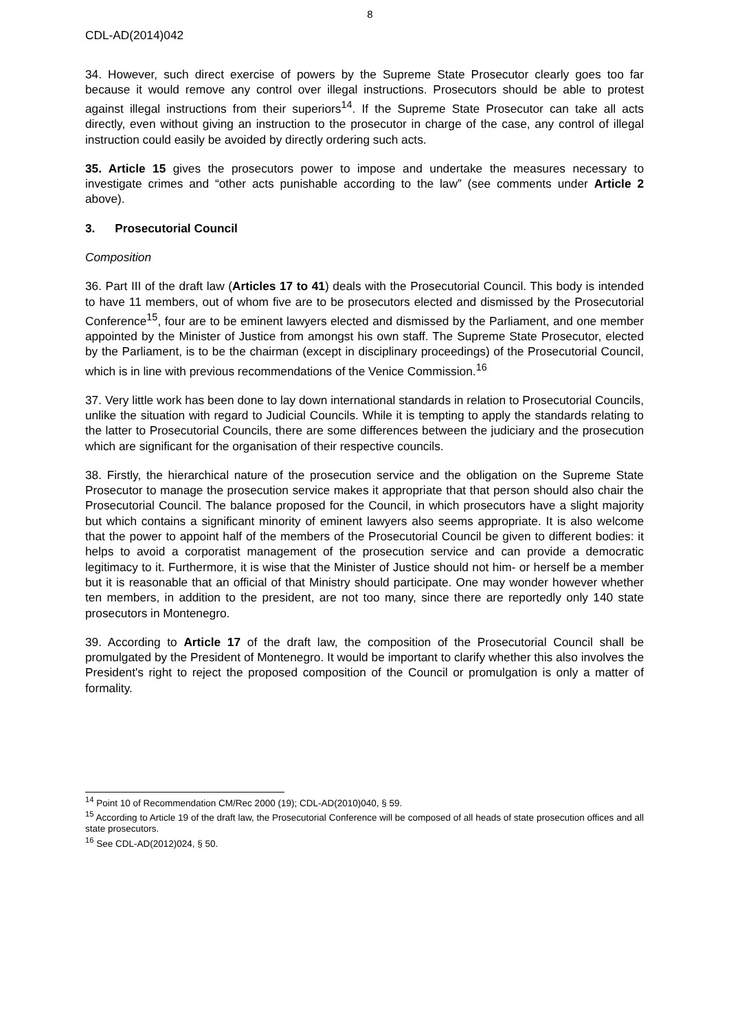8
CDL-AD(2014)042
34. However, such direct exercise of powers by the Supreme State Prosecutor clearly goes too far because it would remove any control over illegal instructions. Prosecutors should be able to protest against illegal instructions from their superiors<sup>14</sup>. If the Supreme State Prosecutor can take all acts directly, even without giving an instruction to the prosecutor in charge of the case, any control of illegal instruction could easily be avoided by directly ordering such acts.
35. Article 15 gives the prosecutors power to impose and undertake the measures necessary to investigate crimes and “other acts punishable according to the law” (see comments under Article 2 above).
3. Prosecutorial Council
Composition
36. Part III of the draft law (Articles 17 to 41) deals with the Prosecutorial Council. This body is intended to have 11 members, out of whom five are to be prosecutors elected and dismissed by the Prosecutorial Conference<sup>15</sup>, four are to be eminent lawyers elected and dismissed by the Parliament, and one member appointed by the Minister of Justice from amongst his own staff. The Supreme State Prosecutor, elected by the Parliament, is to be the chairman (except in disciplinary proceedings) of the Prosecutorial Council, which is in line with previous recommendations of the Venice Commission.<sup>16</sup>
37. Very little work has been done to lay down international standards in relation to Prosecutorial Councils, unlike the situation with regard to Judicial Councils. While it is tempting to apply the standards relating to the latter to Prosecutorial Councils, there are some differences between the judiciary and the prosecution which are significant for the organisation of their respective councils.
38. Firstly, the hierarchical nature of the prosecution service and the obligation on the Supreme State Prosecutor to manage the prosecution service makes it appropriate that that person should also chair the Prosecutorial Council. The balance proposed for the Council, in which prosecutors have a slight majority but which contains a significant minority of eminent lawyers also seems appropriate. It is also welcome that the power to appoint half of the members of the Prosecutorial Council be given to different bodies: it helps to avoid a corporatist management of the prosecution service and can provide a democratic legitimacy to it. Furthermore, it is wise that the Minister of Justice should not him- or herself be a member but it is reasonable that an official of that Ministry should participate. One may wonder however whether ten members, in addition to the president, are not too many, since there are reportedly only 140 state prosecutors in Montenegro.
39. According to Article 17 of the draft law, the composition of the Prosecutorial Council shall be promulgated by the President of Montenegro. It would be important to clarify whether this also involves the President's right to reject the proposed composition of the Council or promulgation is only a matter of formality.
<sup>14</sup> Point 10 of Recommendation CM/Rec 2000 (19); CDL-AD(2010)040, § 59.
<sup>15</sup> According to Article 19 of the draft law, the Prosecutorial Conference will be composed of all heads of state prosecution offices and all state prosecutors.
<sup>16</sup> See CDL-AD(2012)024, § 50.